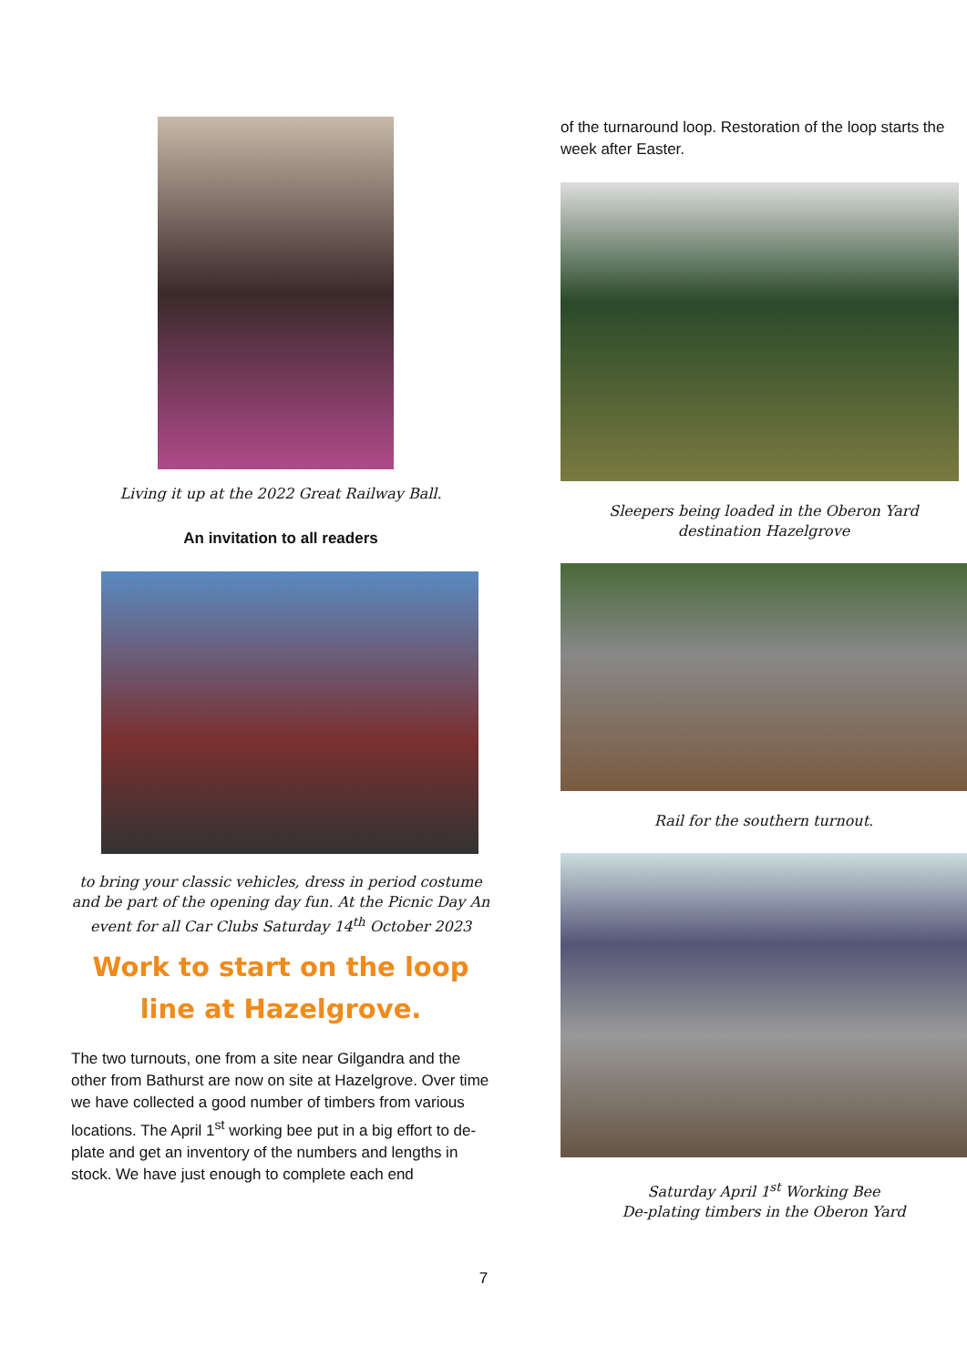Living it up at the 2022 Great Railway Ball.
An invitation to all readers
to bring your classic vehicles, dress in period costume and be part of the opening day fun. At the Picnic Day An event for all Car Clubs Saturday 14<sup>th</sup> October 2023
Work to start on the loop line at Hazelgrove.
The two turnouts, one from a site near Gilgandra and the other from Bathurst are now on site at Hazelgrove. Over time we have collected a good number of timbers from various locations. The April 1<sup>st</sup> working bee put in a big effort to de-plate and get an inventory of the numbers and lengths in stock. We have just enough to complete each end
of the turnaround loop. Restoration of the loop starts the week after Easter.
Sleepers being loaded in the Oberon Yard
destination Hazelgrove
Rail for the southern turnout.
Saturday April 1<sup>st</sup> Working Bee
De-plating timbers in the Oberon Yard
7